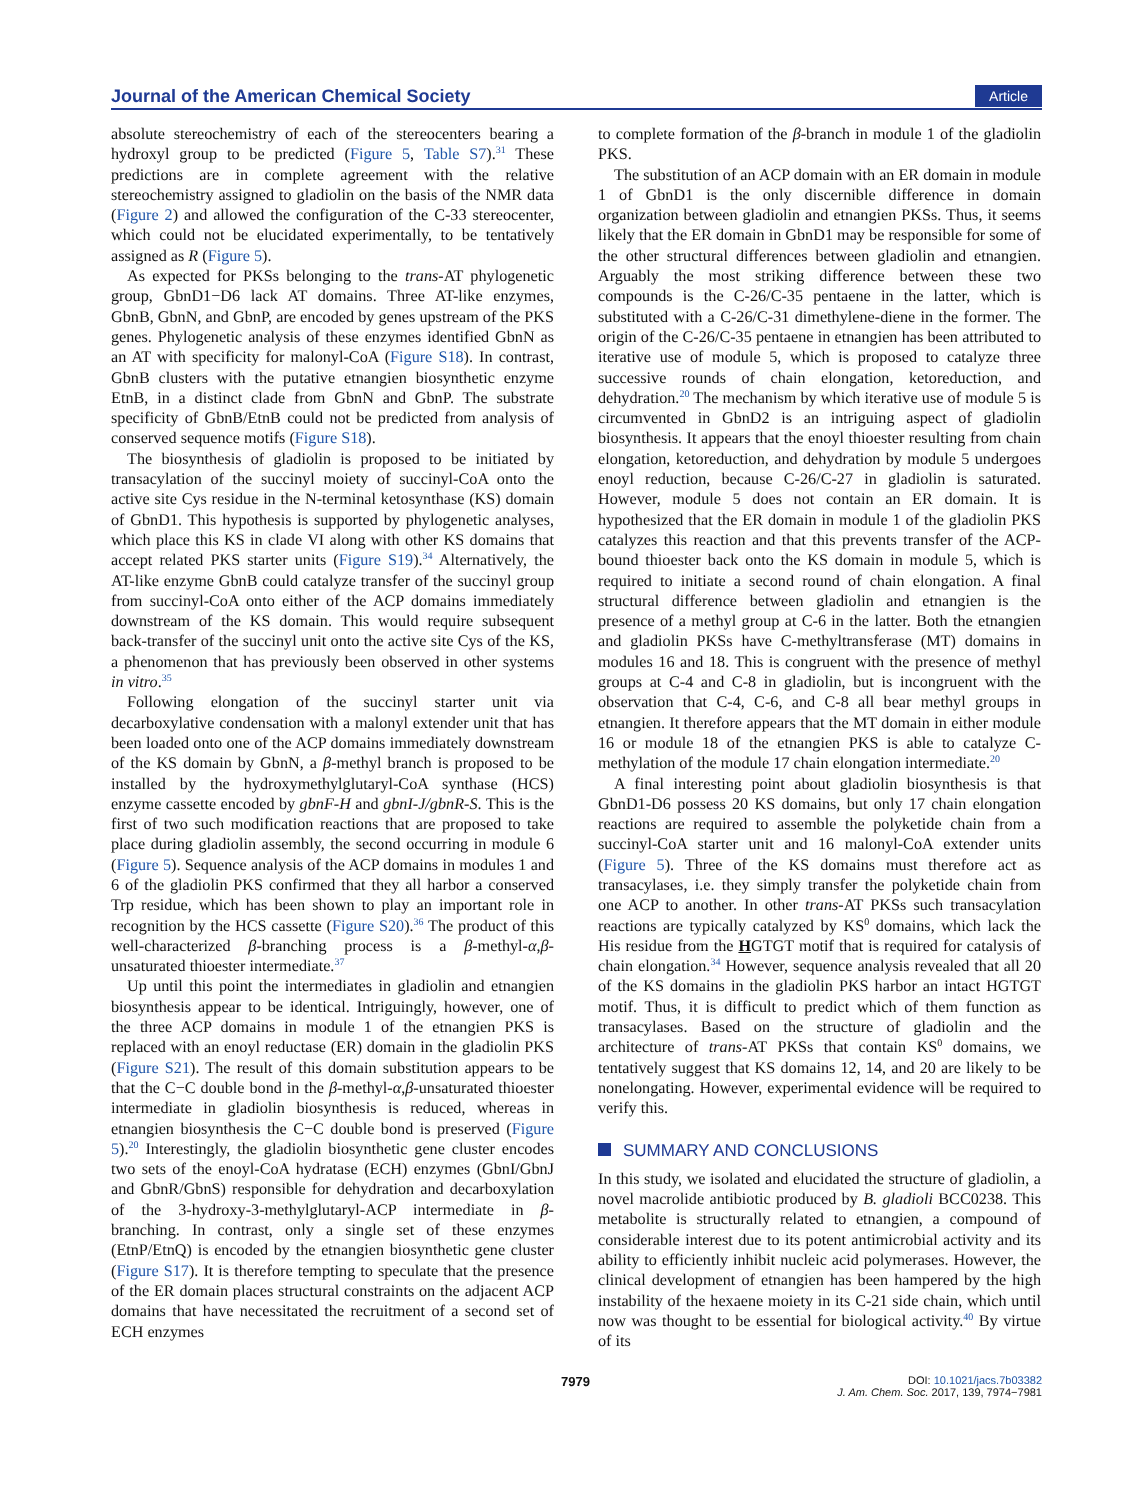Journal of the American Chemical Society Article
absolute stereochemistry of each of the stereocenters bearing a hydroxyl group to be predicted (Figure 5, Table S7).<sup>31</sup> These predictions are in complete agreement with the relative stereochemistry assigned to gladiolin on the basis of the NMR data (Figure 2) and allowed the configuration of the C-33 stereocenter, which could not be elucidated experimentally, to be tentatively assigned as R (Figure 5).
As expected for PKSs belonging to the trans-AT phylogenetic group, GbnD1−D6 lack AT domains. Three AT-like enzymes, GbnB, GbnN, and GbnP, are encoded by genes upstream of the PKS genes. Phylogenetic analysis of these enzymes identified GbnN as an AT with specificity for malonyl-CoA (Figure S18). In contrast, GbnB clusters with the putative etnangien biosynthetic enzyme EtnB, in a distinct clade from GbnN and GbnP. The substrate specificity of GbnB/EtnB could not be predicted from analysis of conserved sequence motifs (Figure S18).
The biosynthesis of gladiolin is proposed to be initiated by transacylation of the succinyl moiety of succinyl-CoA onto the active site Cys residue in the N-terminal ketosynthase (KS) domain of GbnD1. This hypothesis is supported by phylogenetic analyses, which place this KS in clade VI along with other KS domains that accept related PKS starter units (Figure S19).<sup>34</sup> Alternatively, the AT-like enzyme GbnB could catalyze transfer of the succinyl group from succinyl-CoA onto either of the ACP domains immediately downstream of the KS domain. This would require subsequent back-transfer of the succinyl unit onto the active site Cys of the KS, a phenomenon that has previously been observed in other systems in vitro.<sup>35</sup>
Following elongation of the succinyl starter unit via decarboxylative condensation with a malonyl extender unit that has been loaded onto one of the ACP domains immediately downstream of the KS domain by GbnN, a β-methyl branch is proposed to be installed by the hydroxymethylglutaryl-CoA synthase (HCS) enzyme cassette encoded by gbnF-H and gbnI-J/gbnR-S. This is the first of two such modification reactions that are proposed to take place during gladiolin assembly, the second occurring in module 6 (Figure 5). Sequence analysis of the ACP domains in modules 1 and 6 of the gladiolin PKS confirmed that they all harbor a conserved Trp residue, which has been shown to play an important role in recognition by the HCS cassette (Figure S20).<sup>36</sup> The product of this well-characterized β-branching process is a β-methyl-α,β-unsaturated thioester intermediate.<sup>37</sup>
Up until this point the intermediates in gladiolin and etnangien biosynthesis appear to be identical. Intriguingly, however, one of the three ACP domains in module 1 of the etnangien PKS is replaced with an enoyl reductase (ER) domain in the gladiolin PKS (Figure S21). The result of this domain substitution appears to be that the C−C double bond in the β-methyl-α,β-unsaturated thioester intermediate in gladiolin biosynthesis is reduced, whereas in etnangien biosynthesis the C−C double bond is preserved (Figure 5).<sup>20</sup> Interestingly, the gladiolin biosynthetic gene cluster encodes two sets of the enoyl-CoA hydratase (ECH) enzymes (GbnI/GbnJ and GbnR/GbnS) responsible for dehydration and decarboxylation of the 3-hydroxy-3-methylglutaryl-ACP intermediate in β-branching. In contrast, only a single set of these enzymes (EtnP/EtnQ) is encoded by the etnangien biosynthetic gene cluster (Figure S17). It is therefore tempting to speculate that the presence of the ER domain places structural constraints on the adjacent ACP domains that have necessitated the recruitment of a second set of ECH enzymes
to complete formation of the β-branch in module 1 of the gladiolin PKS.
The substitution of an ACP domain with an ER domain in module 1 of GbnD1 is the only discernible difference in domain organization between gladiolin and etnangien PKSs. Thus, it seems likely that the ER domain in GbnD1 may be responsible for some of the other structural differences between gladiolin and etnangien. Arguably the most striking difference between these two compounds is the C-26/C-35 pentaene in the latter, which is substituted with a C-26/C-31 dimethylene-diene in the former. The origin of the C-26/C-35 pentaene in etnangien has been attributed to iterative use of module 5, which is proposed to catalyze three successive rounds of chain elongation, ketoreduction, and dehydration.<sup>20</sup> The mechanism by which iterative use of module 5 is circumvented in GbnD2 is an intriguing aspect of gladiolin biosynthesis. It appears that the enoyl thioester resulting from chain elongation, ketoreduction, and dehydration by module 5 undergoes enoyl reduction, because C-26/C-27 in gladiolin is saturated. However, module 5 does not contain an ER domain. It is hypothesized that the ER domain in module 1 of the gladiolin PKS catalyzes this reaction and that this prevents transfer of the ACP-bound thioester back onto the KS domain in module 5, which is required to initiate a second round of chain elongation. A final structural difference between gladiolin and etnangien is the presence of a methyl group at C-6 in the latter. Both the etnangien and gladiolin PKSs have C-methyltransferase (MT) domains in modules 16 and 18. This is congruent with the presence of methyl groups at C-4 and C-8 in gladiolin, but is incongruent with the observation that C-4, C-6, and C-8 all bear methyl groups in etnangien. It therefore appears that the MT domain in either module 16 or module 18 of the etnangien PKS is able to catalyze C-methylation of the module 17 chain elongation intermediate.<sup>20</sup>
A final interesting point about gladiolin biosynthesis is that GbnD1-D6 possess 20 KS domains, but only 17 chain elongation reactions are required to assemble the polyketide chain from a succinyl-CoA starter unit and 16 malonyl-CoA extender units (Figure 5). Three of the KS domains must therefore act as transacylases, i.e. they simply transfer the polyketide chain from one ACP to another. In other trans-AT PKSs such transacylation reactions are typically catalyzed by KS<sup>0</sup> domains, which lack the His residue from the HGTGT motif that is required for catalysis of chain elongation.<sup>34</sup> However, sequence analysis revealed that all 20 of the KS domains in the gladiolin PKS harbor an intact HGTGT motif. Thus, it is difficult to predict which of them function as transacylases. Based on the structure of gladiolin and the architecture of trans-AT PKSs that contain KS<sup>0</sup> domains, we tentatively suggest that KS domains 12, 14, and 20 are likely to be nonelongating. However, experimental evidence will be required to verify this.
SUMMARY AND CONCLUSIONS
In this study, we isolated and elucidated the structure of gladiolin, a novel macrolide antibiotic produced by B. gladioli BCC0238. This metabolite is structurally related to etnangien, a compound of considerable interest due to its potent antimicrobial activity and its ability to efficiently inhibit nucleic acid polymerases. However, the clinical development of etnangien has been hampered by the high instability of the hexaene moiety in its C-21 side chain, which until now was thought to be essential for biological activity.<sup>40</sup> By virtue of its
7979 DOI: 10.1021/jacs.7b03382
J. Am. Chem. Soc. 2017, 139, 7974−7981